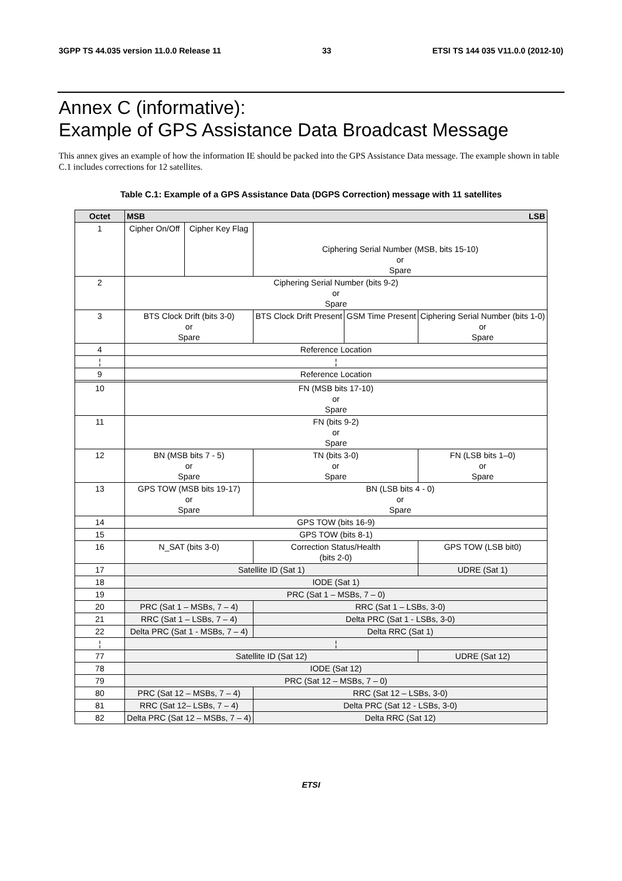3GPP TS 44.035 version 11.0.0 Release 11 33 ETSI TS 144 035 V11.0.0 (2012-10)
Annex C (informative):
Example of GPS Assistance Data Broadcast Message
This annex gives an example of how the information IE should be packed into the GPS Assistance Data message. The example shown in table C.1 includes corrections for 12 satellites.
Table C.1: Example of a GPS Assistance Data (DGPS Correction) message with 11 satellites
| Octet | MSB LSB | | | | | | | |
| --- | --- | --- | --- | --- | --- | --- | --- | --- |
| 1 | Cipher On/Off | Cipher Key Flag | Ciphering Serial Number (MSB, bits 15-10) or Spare | | | | | |
| 2 | Ciphering Serial Number (bits 9-2) or Spare | | | | | | | |
| 3 | BTS Clock Drift (bits 3-0) or Spare | | | | BTS Clock Drift Present | GSM Time Present | Ciphering Serial Number (bits 1-0) or Spare | |
| 4 | Reference Location | | | | | | | |
| ¦ | ¦ | | | | | | | |
| 9 | Reference Location | | | | | | | |
| 10 | FN (MSB bits 17-10) or Spare | | | | | | | |
| 11 | FN (bits 9-2) or Spare | | | | | | | |
| 12 | BN (MSB bits 7 - 5) or Spare | | | TN (bits 3-0) or Spare | | | | FN (LSB bits 1–0) or Spare |
| 13 | GPS TOW (MSB bits 19-17) or Spare | | | BN (LSB bits 4 - 0) or Spare | | | | |
| 14 | GPS TOW (bits 16-9) | | | | | | | |
| 15 | GPS TOW (bits 8-1) | | | | | | | |
| 16 | N_SAT (bits 3-0) | | | | Correction Status/Health (bits 2-0) | | | GPS TOW (LSB bit0) |
| 17 | Satellite ID (Sat 1) | | | | | | | UDRE (Sat 1) |
| 18 | IODE (Sat 1) | | | | | | | |
| 19 | PRC (Sat 1 – MSBs, 7 – 0) | | | | | | | |
| 20 | PRC (Sat 1 – MSBs, 7 – 4) | | | | RRC (Sat 1 – LSBs, 3-0) | | | |
| 21 | RRC (Sat 1 – LSBs, 7 – 4) | | | | Delta PRC (Sat 1 - LSBs, 3-0) | | | |
| 22 | Delta PRC (Sat 1 - MSBs, 7 – 4) | | | | Delta RRC (Sat 1) | | | |
| ¦ | ¦ | | | | | | | |
| 77 | Satellite ID (Sat 12) | | | | | | | UDRE (Sat 12) |
| 78 | IODE (Sat 12) | | | | | | | |
| 79 | PRC (Sat 12 – MSBs, 7 – 0) | | | | | | | |
| 80 | PRC (Sat 12 – MSBs, 7 – 4) | | | | RRC (Sat 12 – LSBs, 3-0) | | | |
| 81 | RRC (Sat 12– LSBs, 7 – 4) | | | | Delta PRC (Sat 12 - LSBs, 3-0) | | | |
| 82 | Delta PRC (Sat 12 – MSBs, 7 – 4) | | | | Delta RRC (Sat 12) | | | |
ETSI